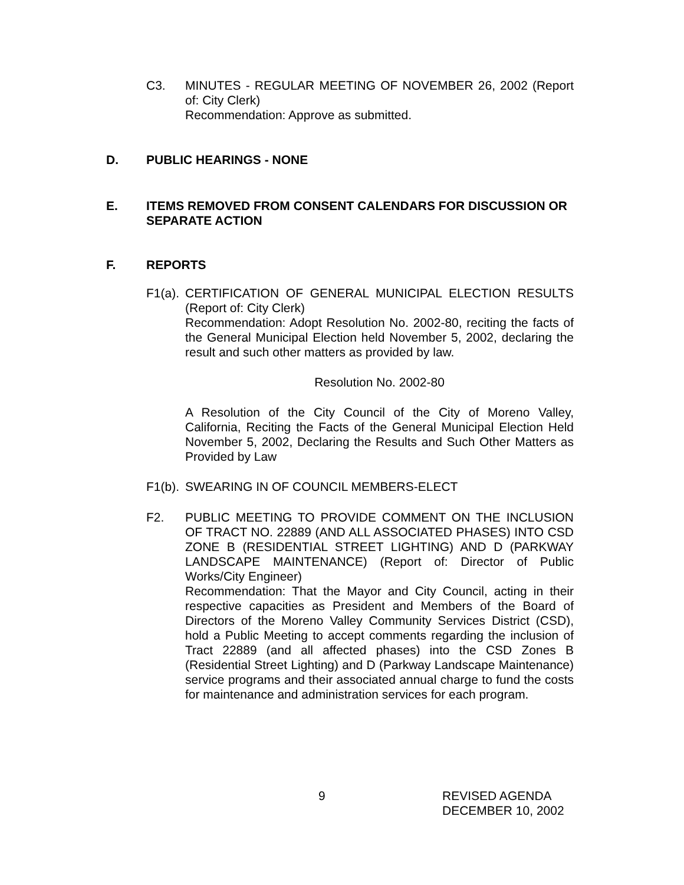C3. MINUTES - REGULAR MEETING OF NOVEMBER 26, 2002 (Report of: City Clerk)
Recommendation: Approve as submitted.
D. PUBLIC HEARINGS - NONE
E. ITEMS REMOVED FROM CONSENT CALENDARS FOR DISCUSSION OR SEPARATE ACTION
F. REPORTS
F1(a).
CERTIFICATION OF GENERAL MUNICIPAL ELECTION RESULTS (Report of: City Clerk)
Recommendation: Adopt Resolution No. 2002-80, reciting the facts of the General Municipal Election held November 5, 2002, declaring the result and such other matters as provided by law.
Resolution No. 2002-80
A Resolution of the City Council of the City of Moreno Valley, California, Reciting the Facts of the General Municipal Election Held November 5, 2002, Declaring the Results and Such Other Matters as Provided by Law
F1(b).
SWEARING IN OF COUNCIL MEMBERS-ELECT
F2. PUBLIC MEETING TO PROVIDE COMMENT ON THE INCLUSION OF TRACT NO. 22889 (AND ALL ASSOCIATED PHASES) INTO CSD ZONE B (RESIDENTIAL STREET LIGHTING) AND D (PARKWAY LANDSCAPE MAINTENANCE) (Report of: Director of Public Works/City Engineer)
Recommendation: That the Mayor and City Council, acting in their respective capacities as President and Members of the Board of Directors of the Moreno Valley Community Services District (CSD), hold a Public Meeting to accept comments regarding the inclusion of Tract 22889 (and all affected phases) into the CSD Zones B (Residential Street Lighting) and D (Parkway Landscape Maintenance) service programs and their associated annual charge to fund the costs for maintenance and administration services for each program.
9
REVISED AGENDA
DECEMBER 10, 2002